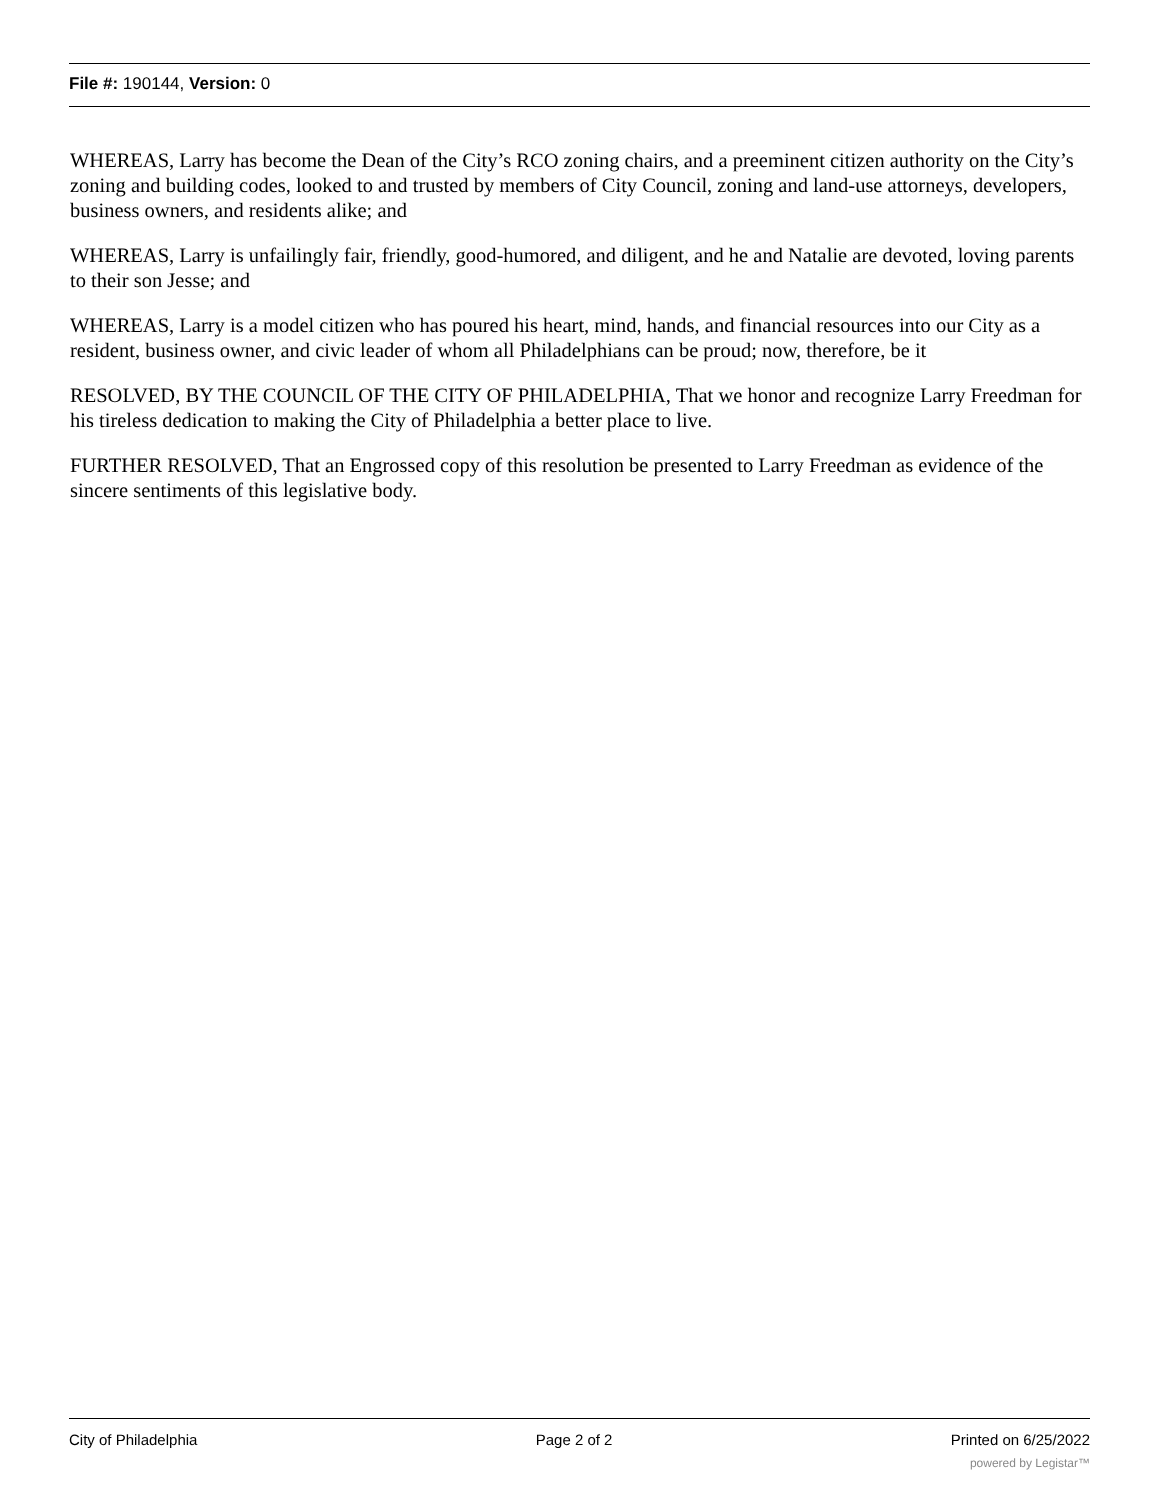File #: 190144, Version: 0
WHEREAS, Larry has become the Dean of the City’s RCO zoning chairs, and a preeminent citizen authority on the City’s zoning and building codes, looked to and trusted by members of City Council, zoning and land-use attorneys, developers, business owners, and residents alike; and
WHEREAS, Larry is unfailingly fair, friendly, good-humored, and diligent, and he and Natalie are devoted, loving parents to their son Jesse; and
WHEREAS, Larry is a model citizen who has poured his heart, mind, hands, and financial resources into our City as a resident, business owner, and civic leader of whom all Philadelphians can be proud; now, therefore, be it
RESOLVED, BY THE COUNCIL OF THE CITY OF PHILADELPHIA, That we honor and recognize Larry Freedman for his tireless dedication to making the City of Philadelphia a better place to live.
FURTHER RESOLVED, That an Engrossed copy of this resolution be presented to Larry Freedman as evidence of the sincere sentiments of this legislative body.
City of Philadelphia Page 2 of 2 Printed on 6/25/2022
powered by Legistar™